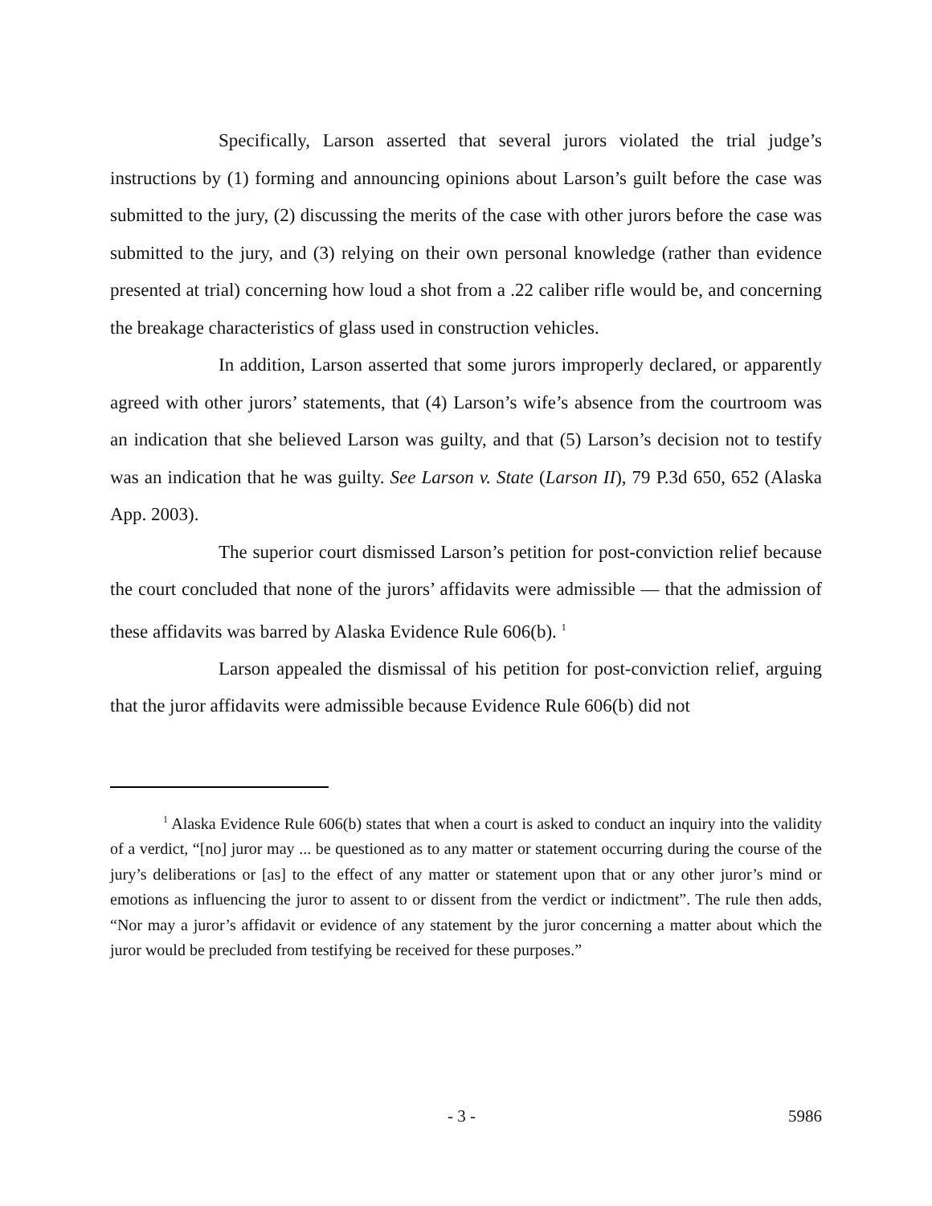Specifically, Larson asserted that several jurors violated the trial judge’s instructions by (1) forming and announcing opinions about Larson’s guilt before the case was submitted to the jury, (2) discussing the merits of the case with other jurors before the case was submitted to the jury, and (3) relying on their own personal knowledge (rather than evidence presented at trial) concerning how loud a shot from a .22 caliber rifle would be, and concerning the breakage characteristics of glass used in construction vehicles.
In addition, Larson asserted that some jurors improperly declared, or apparently agreed with other jurors’ statements, that (4) Larson’s wife’s absence from the courtroom was an indication that she believed Larson was guilty, and that (5) Larson’s decision not to testify was an indication that he was guilty. See Larson v. State (Larson II), 79 P.3d 650, 652 (Alaska App. 2003).
The superior court dismissed Larson’s petition for post-conviction relief because the court concluded that none of the jurors’ affidavits were admissible — that the admission of these affidavits was barred by Alaska Evidence Rule 606(b). <sup>1</sup>
Larson appealed the dismissal of his petition for post-conviction relief, arguing that the juror affidavits were admissible because Evidence Rule 606(b) did not
<sup>1</sup> Alaska Evidence Rule 606(b) states that when a court is asked to conduct an inquiry into the validity of a verdict, “[no] juror may ... be questioned as to any matter or statement occurring during the course of the jury’s deliberations or [as] to the effect of any matter or statement upon that or any other juror’s mind or emotions as influencing the juror to assent to or dissent from the verdict or indictment”. The rule then adds, “Nor may a juror’s affidavit or evidence of any statement by the juror concerning a matter about which the juror would be precluded from testifying be received for these purposes.”
- 3 - 5986